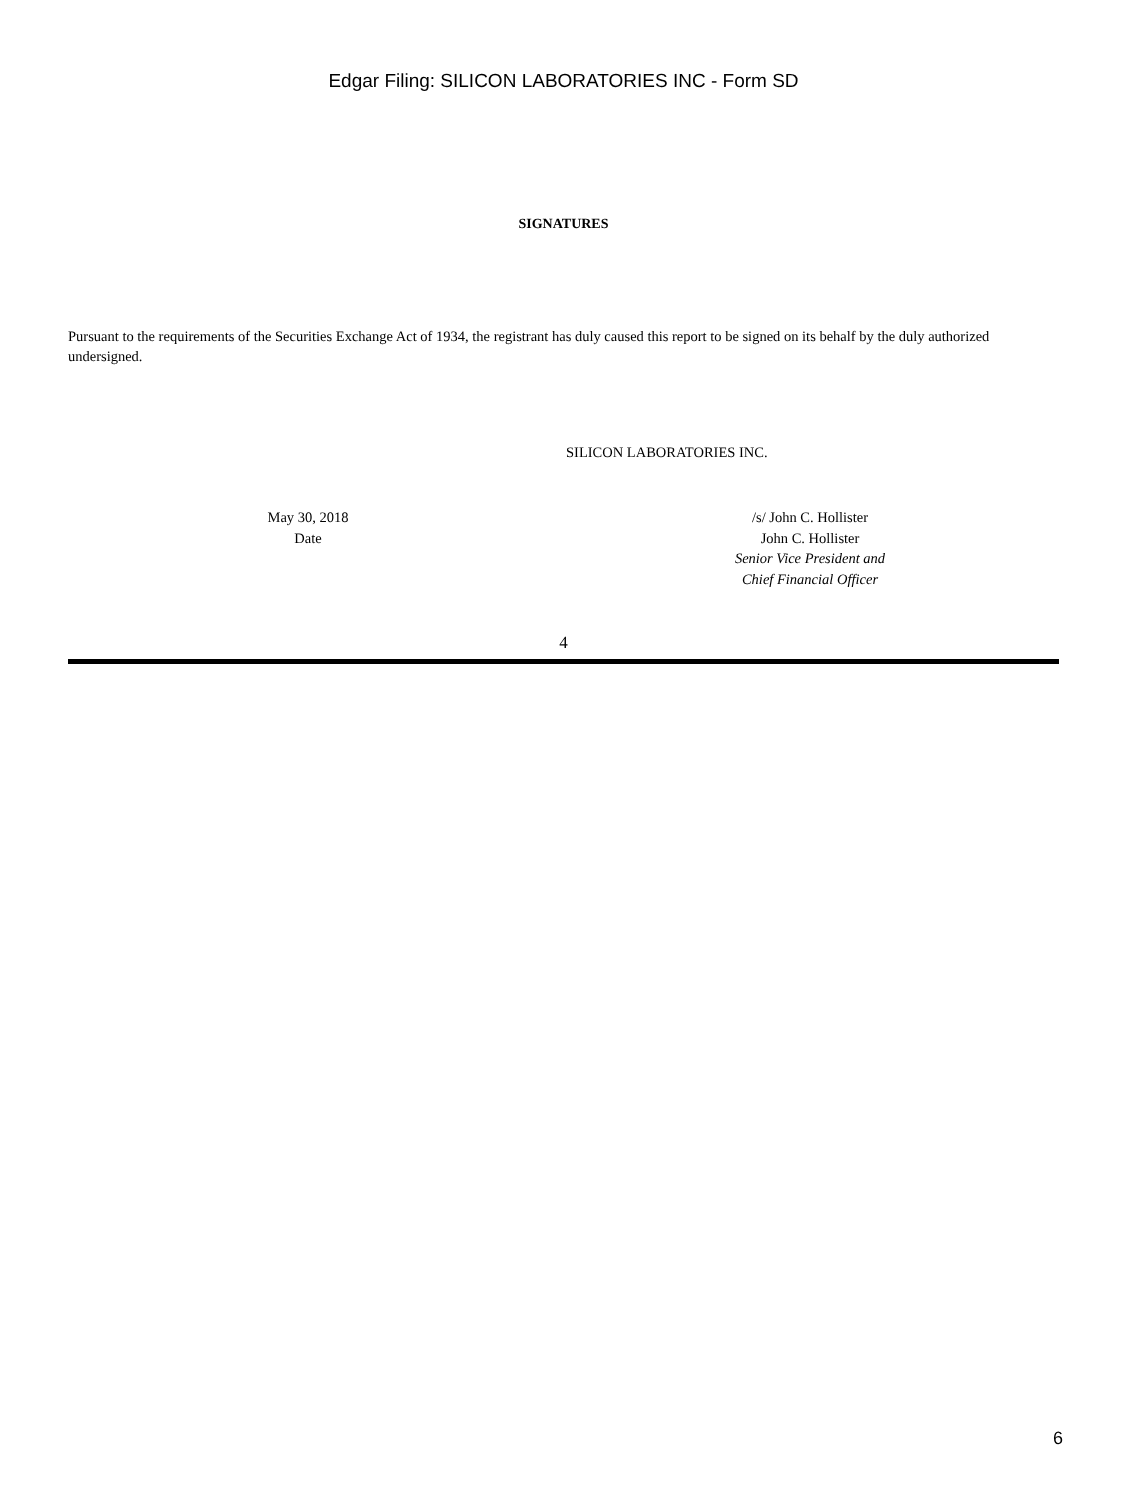Edgar Filing: SILICON LABORATORIES INC - Form SD
SIGNATURES
Pursuant to the requirements of the Securities Exchange Act of 1934, the registrant has duly caused this report to be signed on its behalf by the duly authorized undersigned.
SILICON LABORATORIES INC.
May 30, 2018
Date
/s/ John C. Hollister
John C. Hollister
Senior Vice President and
Chief Financial Officer
4
6